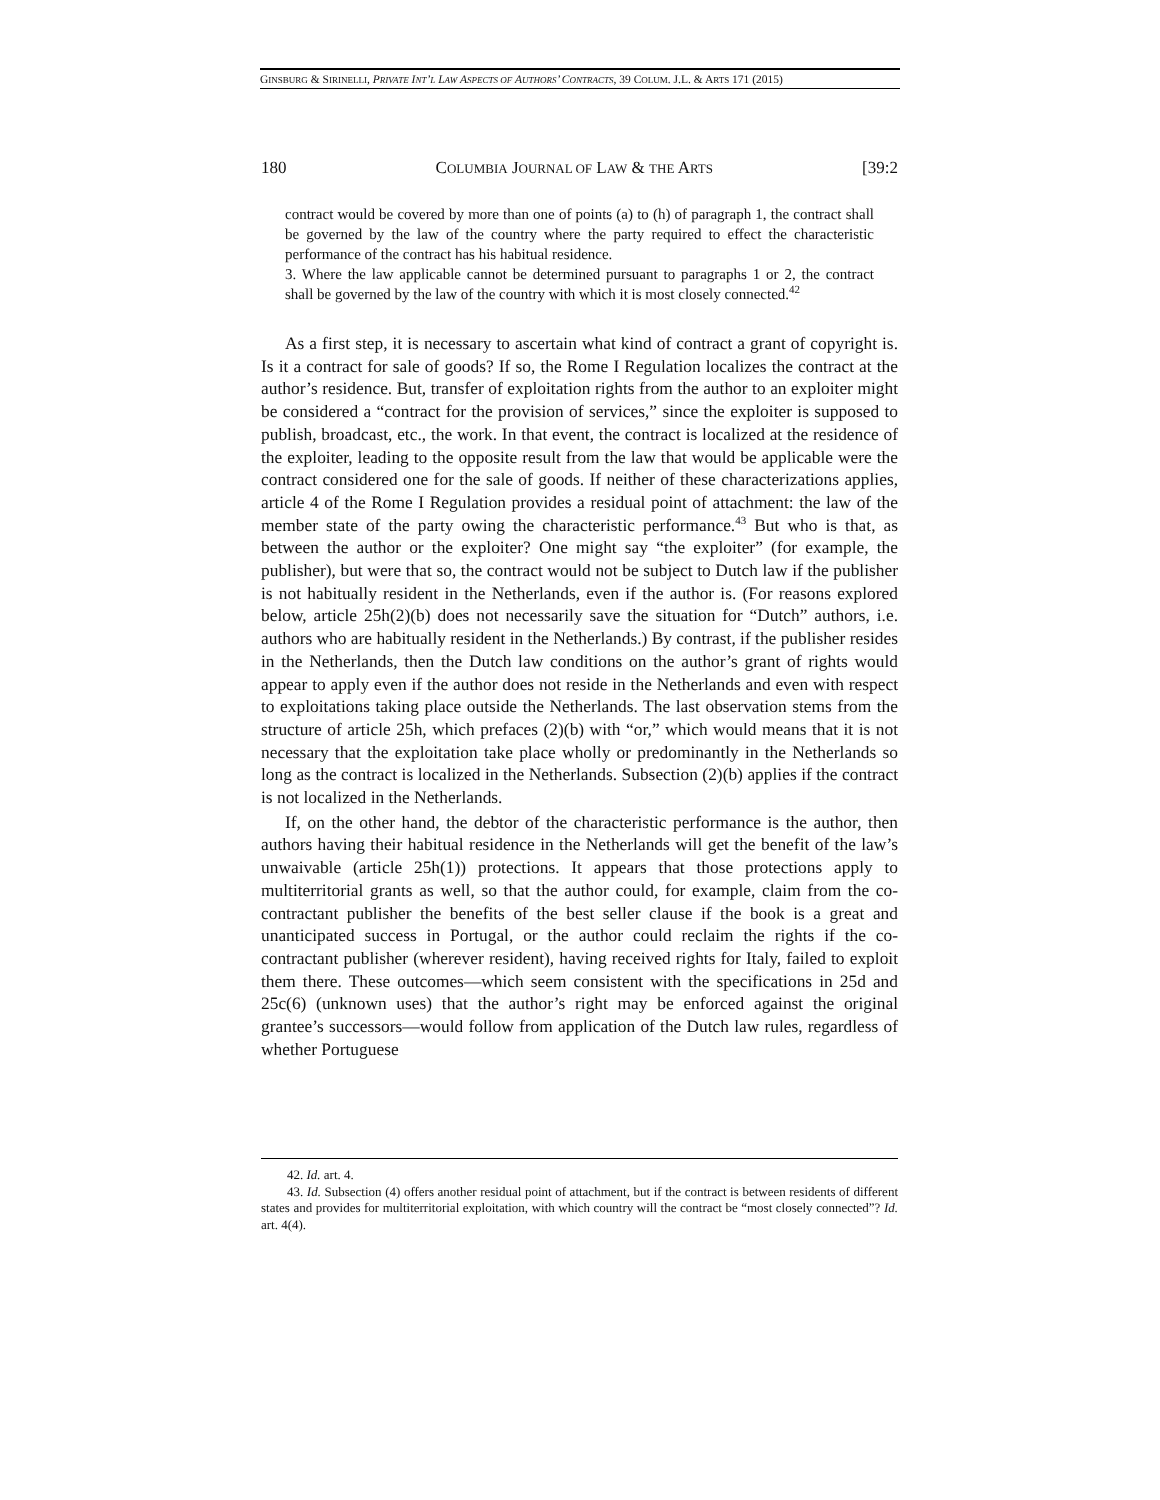GINSBURG & SIRINELLI, PRIVATE INT’L LAW ASPECTS OF AUTHORS’ CONTRACTS, 39 COLUM. J.L. & ARTS 171 (2015)
180 COLUMBIA JOURNAL OF LAW & THE ARTS [39:2
contract would be covered by more than one of points (a) to (h) of paragraph 1, the contract shall be governed by the law of the country where the party required to effect the characteristic performance of the contract has his habitual residence.
3. Where the law applicable cannot be determined pursuant to paragraphs 1 or 2, the contract shall be governed by the law of the country with which it is most closely connected.<sup>42</sup>
As a first step, it is necessary to ascertain what kind of contract a grant of copyright is. Is it a contract for sale of goods? If so, the Rome I Regulation localizes the contract at the author’s residence. But, transfer of exploitation rights from the author to an exploiter might be considered a “contract for the provision of services,” since the exploiter is supposed to publish, broadcast, etc., the work. In that event, the contract is localized at the residence of the exploiter, leading to the opposite result from the law that would be applicable were the contract considered one for the sale of goods. If neither of these characterizations applies, article 4 of the Rome I Regulation provides a residual point of attachment: the law of the member state of the party owing the characteristic performance.<sup>43</sup> But who is that, as between the author or the exploiter? One might say “the exploiter” (for example, the publisher), but were that so, the contract would not be subject to Dutch law if the publisher is not habitually resident in the Netherlands, even if the author is. (For reasons explored below, article 25h(2)(b) does not necessarily save the situation for “Dutch” authors, i.e. authors who are habitually resident in the Netherlands.) By contrast, if the publisher resides in the Netherlands, then the Dutch law conditions on the author’s grant of rights would appear to apply even if the author does not reside in the Netherlands and even with respect to exploitations taking place outside the Netherlands. The last observation stems from the structure of article 25h, which prefaces (2)(b) with “or,” which would means that it is not necessary that the exploitation take place wholly or predominantly in the Netherlands so long as the contract is localized in the Netherlands. Subsection (2)(b) applies if the contract is not localized in the Netherlands.
If, on the other hand, the debtor of the characteristic performance is the author, then authors having their habitual residence in the Netherlands will get the benefit of the law’s unwaivable (article 25h(1)) protections. It appears that those protections apply to multiterritorial grants as well, so that the author could, for example, claim from the co-contractant publisher the benefits of the best seller clause if the book is a great and unanticipated success in Portugal, or the author could reclaim the rights if the co-contractant publisher (wherever resident), having received rights for Italy, failed to exploit them there. These outcomes—which seem consistent with the specifications in 25d and 25c(6) (unknown uses) that the author’s right may be enforced against the original grantee’s successors—would follow from application of the Dutch law rules, regardless of whether Portuguese
42. Id. art. 4.
43. Id. Subsection (4) offers another residual point of attachment, but if the contract is between residents of different states and provides for multiterritorial exploitation, with which country will the contract be “most closely connected”? Id. art. 4(4).